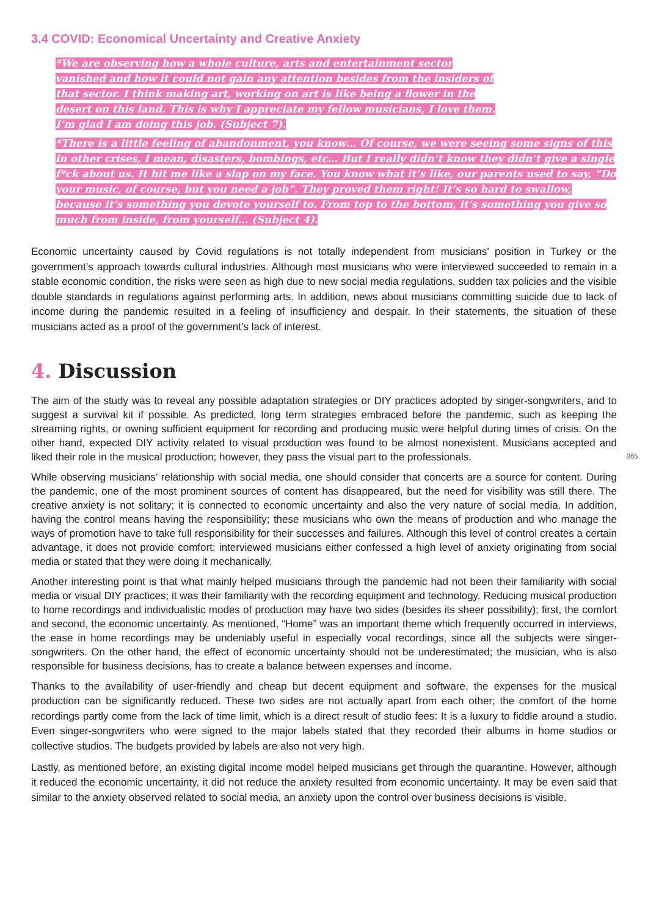3.4 COVID: Economical Uncertainty and Creative Anxiety
*We are observing how a whole culture, arts and entertainment sector vanished and how it could not gain any attention besides from the insiders of that sector. I think making art, working on art is like being a flower in the desert on this land. This is why I appreciate my fellow musicians, I love them. I’m glad I am doing this job. (Subject 7).
*There is a little feeling of abandonment, you know… Of course, we were seeing some signs of this in other crises, I mean, disasters, bombings, etc… But I really didn’t know they didn’t give a single f*ck about us. It hit me like a slap on my face. You know what it’s like, our parents used to say, “Do your music, of course, but you need a job”. They proved them right! It’s so hard to swallow, because it’s something you devote yourself to. From top to the bottom, it’s something you give so much from inside, from yourself… (Subject 4).
Economic uncertainty caused by Covid regulations is not totally independent from musicians’ position in Turkey or the government’s approach towards cultural industries. Although most musicians who were interviewed succeeded to remain in a stable economic condition, the risks were seen as high due to new social media regulations, sudden tax policies and the visible double standards in regulations against performing arts. In addition, news about musicians committing suicide due to lack of income during the pandemic resulted in a feeling of insufficiency and despair. In their statements, the situation of these musicians acted as a proof of the government’s lack of interest.
4. Discussion
The aim of the study was to reveal any possible adaptation strategies or DIY practices adopted by singer-songwriters, and to suggest a survival kit if possible. As predicted, long term strategies embraced before the pandemic, such as keeping the streaming rights, or owning sufficient equipment for recording and producing music were helpful during times of crisis. On the other hand, expected DIY activity related to visual production was found to be almost nonexistent. Musicians accepted and liked their role in the musical production; however, they pass the visual part to the professionals.
While observing musicians’ relationship with social media, one should consider that concerts are a source for content. During the pandemic, one of the most prominent sources of content has disappeared, but the need for visibility was still there. The creative anxiety is not solitary; it is connected to economic uncertainty and also the very nature of social media. In addition, having the control means having the responsibility; these musicians who own the means of production and who manage the ways of promotion have to take full responsibility for their successes and failures. Although this level of control creates a certain advantage, it does not provide comfort; interviewed musicians either confessed a high level of anxiety originating from social media or stated that they were doing it mechanically.
Another interesting point is that what mainly helped musicians through the pandemic had not been their familiarity with social media or visual DIY practices; it was their familiarity with the recording equipment and technology. Reducing musical production to home recordings and individualistic modes of production may have two sides (besides its sheer possibility); first, the comfort and second, the economic uncertainty. As mentioned, “Home” was an important theme which frequently occurred in interviews, the ease in home recordings may be undeniably useful in especially vocal recordings, since all the subjects were singer-songwriters. On the other hand, the effect of economic uncertainty should not be underestimated; the musician, who is also responsible for business decisions, has to create a balance between expenses and income.
Thanks to the availability of user-friendly and cheap but decent equipment and software, the expenses for the musical production can be significantly reduced. These two sides are not actually apart from each other; the comfort of the home recordings partly come from the lack of time limit, which is a direct result of studio fees: It is a luxury to fiddle around a studio. Even singer-songwriters who were signed to the major labels stated that they recorded their albums in home studios or collective studios. The budgets provided by labels are also not very high.
Lastly, as mentioned before, an existing digital income model helped musicians get through the quarantine. However, although it reduced the economic uncertainty, it did not reduce the anxiety resulted from economic uncertainty. It may be even said that similar to the anxiety observed related to social media, an anxiety upon the control over business decisions is visible.
365